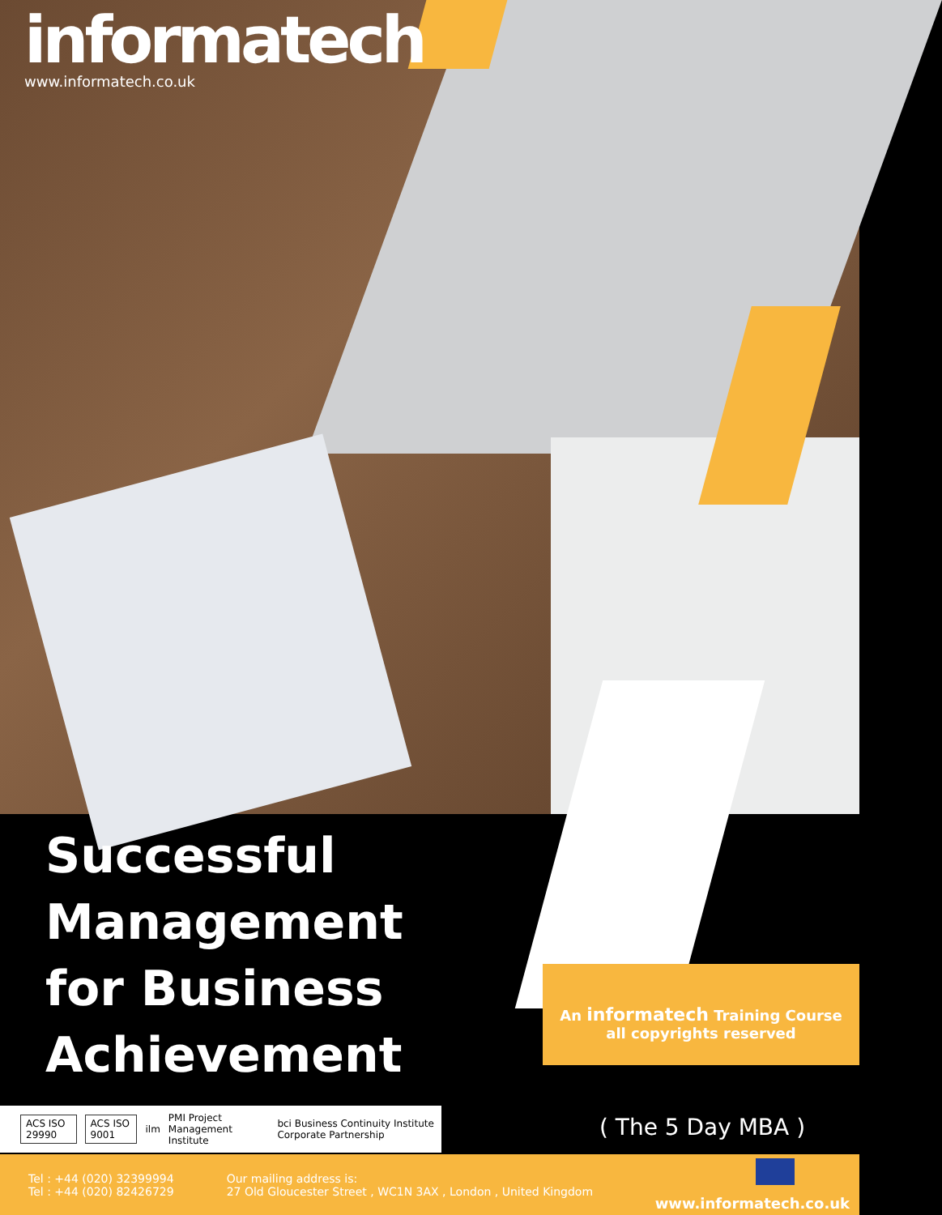informatech
www.informatech.co.uk
Successful
Management
for Business
Achievement
An informatech Training Course
all copyrights reserved
ACS ISO 29990 ACS ISO 9001
ilm
PMI Project Management Institute
bci Business Continuity Institute Corporate Partnership
( The 5 Day MBA )
Tel : +44 (020) 32399994
Tel : +44 (020) 82426729
Our mailing address is:
27 Old Gloucester Street , WC1N 3AX , London , United Kingdom
www.informatech.co.uk